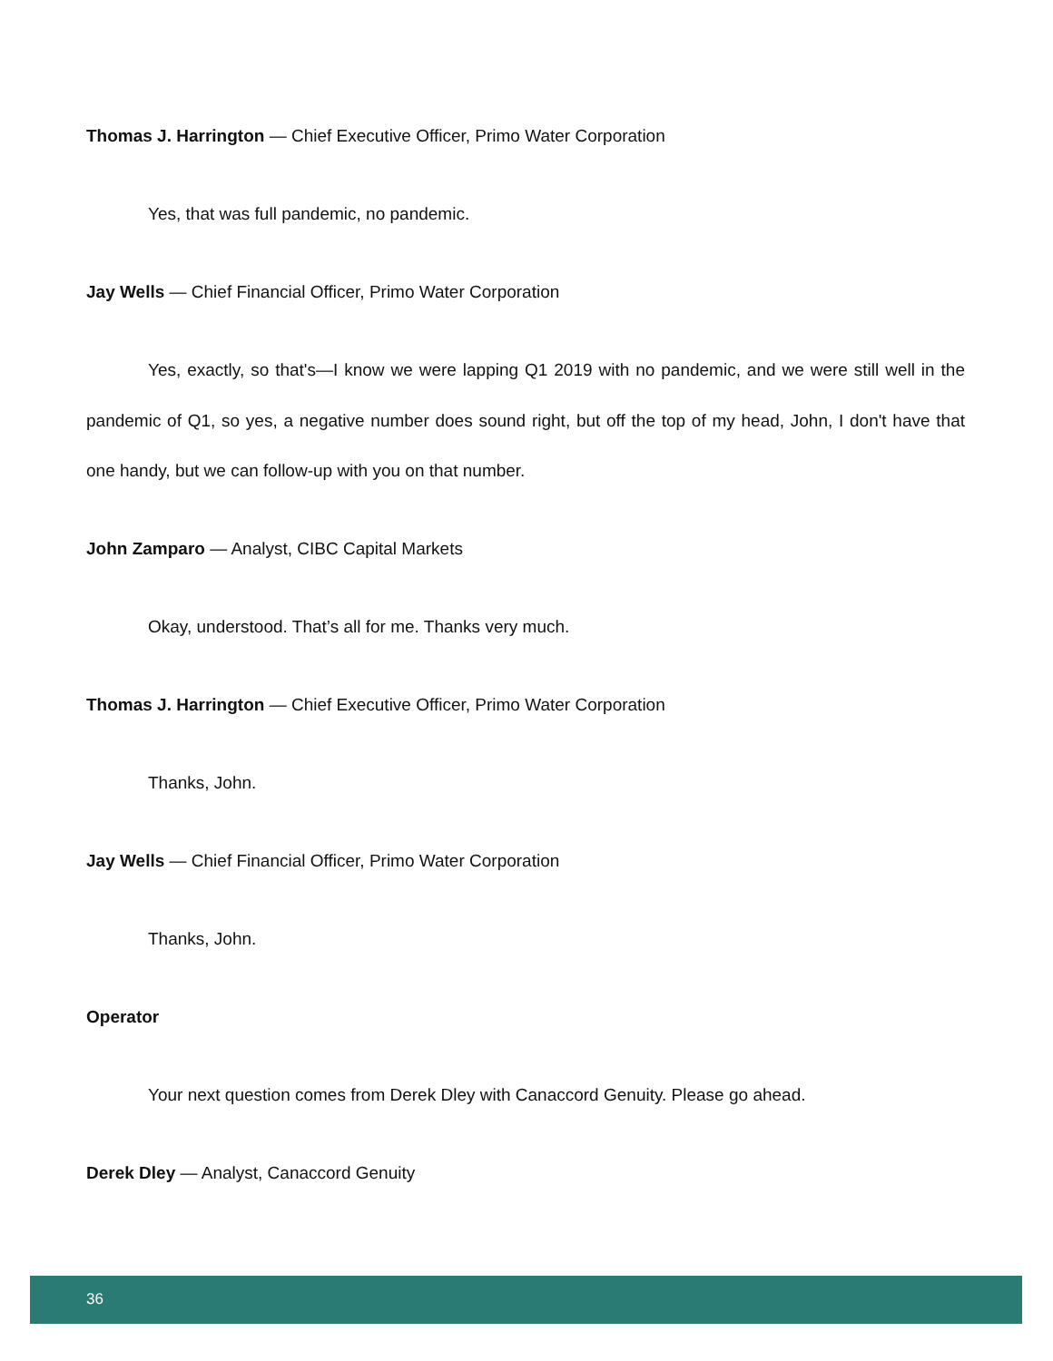Thomas J. Harrington — Chief Executive Officer, Primo Water Corporation
Yes, that was full pandemic, no pandemic.
Jay Wells — Chief Financial Officer, Primo Water Corporation
Yes, exactly, so that's—I know we were lapping Q1 2019 with no pandemic, and we were still well in the pandemic of Q1, so yes, a negative number does sound right, but off the top of my head, John, I don't have that one handy, but we can follow-up with you on that number.
John Zamparo — Analyst, CIBC Capital Markets
Okay, understood. That’s all for me. Thanks very much.
Thomas J. Harrington — Chief Executive Officer, Primo Water Corporation
Thanks, John.
Jay Wells — Chief Financial Officer, Primo Water Corporation
Thanks, John.
Operator
Your next question comes from Derek Dley with Canaccord Genuity. Please go ahead.
Derek Dley — Analyst, Canaccord Genuity
36